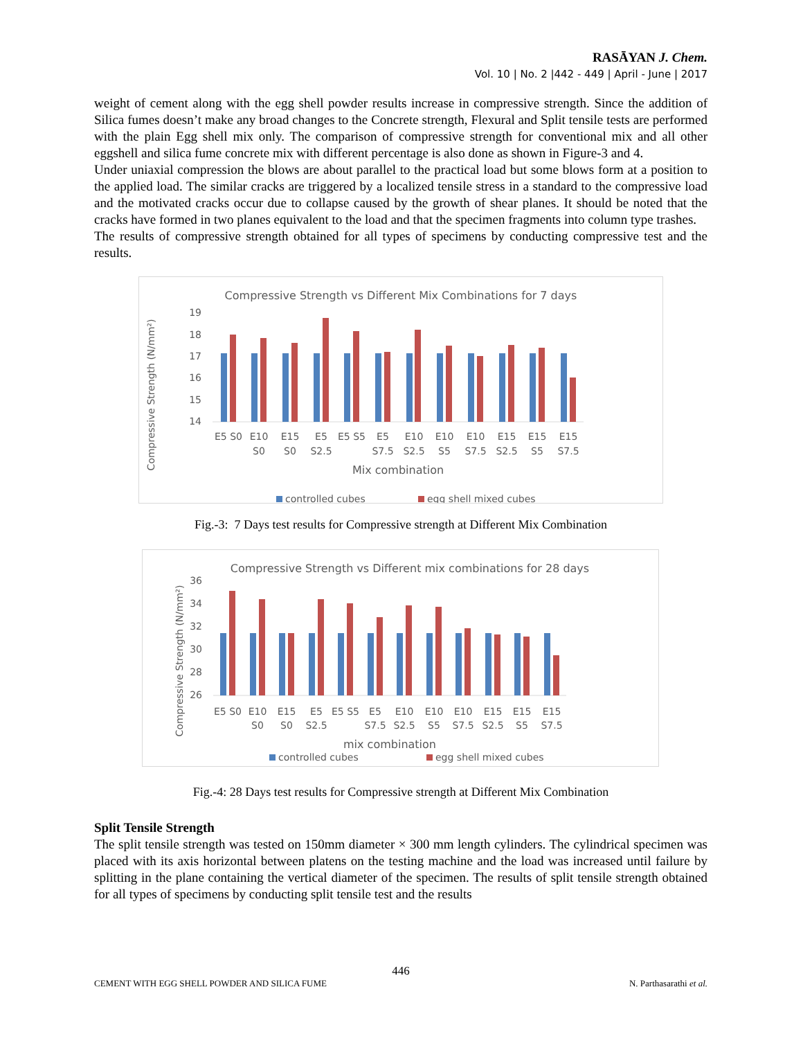RASĀYAN J. Chem.
Vol. 10 | No. 2 |442 - 449 | April - June | 2017
weight of cement along with the egg shell powder results increase in compressive strength. Since the addition of Silica fumes doesn’t make any broad changes to the Concrete strength, Flexural and Split tensile tests are performed with the plain Egg shell mix only. The comparison of compressive strength for conventional mix and all other eggshell and silica fume concrete mix with different percentage is also done as shown in Figure-3 and 4.
Under uniaxial compression the blows are about parallel to the practical load but some blows form at a position to the applied load. The similar cracks are triggered by a localized tensile stress in a standard to the compressive load and the motivated cracks occur due to collapse caused by the growth of shear planes. It should be noted that the cracks have formed in two planes equivalent to the load and that the specimen fragments into column type trashes.
The results of compressive strength obtained for all types of specimens by conducting compressive test and the results.
Compressive Strength vs Different Mix Combinations for 7 days
Compressive Strength (N/mm²)
19
18
17
16
15
14
E5 S0
E10
S0
E15
S0
E5
S2.5
E5 S5
E5
S7.5
E10
S2.5
E10
S5
E10
S7.5
E15
S2.5
E15
S5
E15
S7.5
Mix combination
controlled cubes
egg shell mixed cubes
Fig.-3: 7 Days test results for Compressive strength at Different Mix Combination
Compressive Strength vs Different mix combinations for 28 days
Compressive Strength (N/mm²)
36
34
32
30
28
26
E5 S0
E10
S0
E15
S0
E5
S2.5
E5 S5
E5
S7.5
E10
S2.5
E10
S5
E10
S7.5
E15
S2.5
E15
S5
E15
S7.5
mix combination
controlled cubes
egg shell mixed cubes
Fig.-4: 28 Days test results for Compressive strength at Different Mix Combination
Split Tensile Strength
The split tensile strength was tested on 150mm diameter × 300 mm length cylinders. The cylindrical specimen was placed with its axis horizontal between platens on the testing machine and the load was increased until failure by splitting in the plane containing the vertical diameter of the specimen. The results of split tensile strength obtained for all types of specimens by conducting split tensile test and the results
446
CEMENT WITH EGG SHELL POWDER AND SILICA FUME N. Parthasarathi et al.